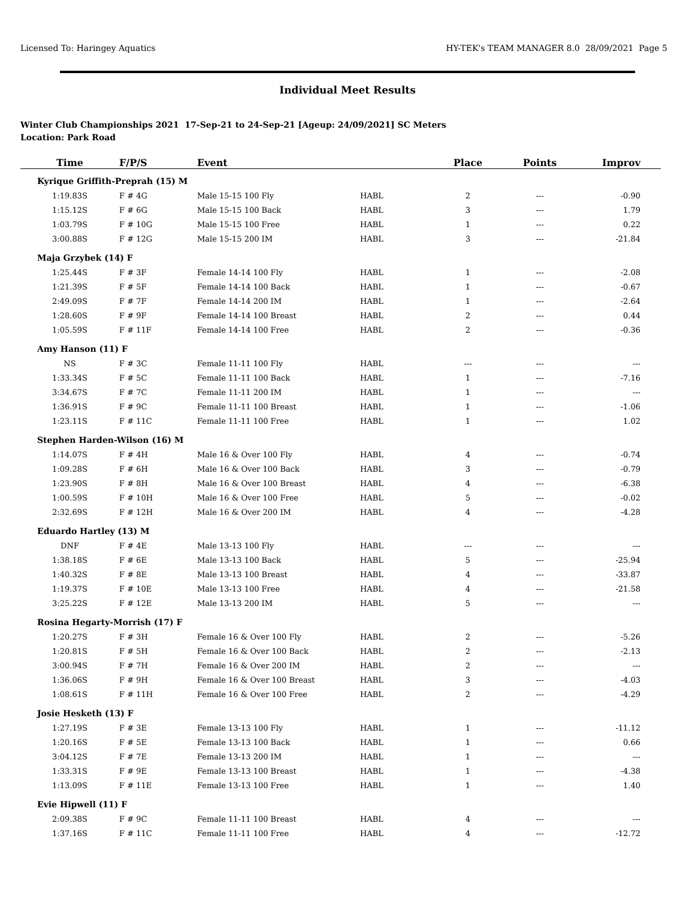Licensed To: Haringey Aquatics HY-TEK's TEAM MANAGER 8.0 28/09/2021 Page 5
Individual Meet Results
Winter Club Championships 2021 17-Sep-21 to 24-Sep-21 [Ageup: 24/09/2021] SC Meters
Location: Park Road
| Time | F/P/S | Event | | Place | Points | Improv |
| --- | --- | --- | --- | --- | --- | --- |
| Kyrique Griffith-Preprah (15) M | | | | | | |
| 1:19.83S | F # 4G | Male 15-15 100 Fly | HABL | 2 | --- | -0.90 |
| 1:15.12S | F # 6G | Male 15-15 100 Back | HABL | 3 | --- | 1.79 |
| 1:03.79S | F # 10G | Male 15-15 100 Free | HABL | 1 | --- | 0.22 |
| 3:00.88S | F # 12G | Male 15-15 200 IM | HABL | 3 | --- | -21.84 |
| Maja Grzybek (14) F | | | | | | |
| 1:25.44S | F # 3F | Female 14-14 100 Fly | HABL | 1 | --- | -2.08 |
| 1:21.39S | F # 5F | Female 14-14 100 Back | HABL | 1 | --- | -0.67 |
| 2:49.09S | F # 7F | Female 14-14 200 IM | HABL | 1 | --- | -2.64 |
| 1:28.60S | F # 9F | Female 14-14 100 Breast | HABL | 2 | --- | 0.44 |
| 1:05.59S | F # 11F | Female 14-14 100 Free | HABL | 2 | --- | -0.36 |
| Amy Hanson (11) F | | | | | | |
| NS | F # 3C | Female 11-11 100 Fly | HABL | --- | --- | --- |
| 1:33.34S | F # 5C | Female 11-11 100 Back | HABL | 1 | --- | -7.16 |
| 3:34.67S | F # 7C | Female 11-11 200 IM | HABL | 1 | --- | --- |
| 1:36.91S | F # 9C | Female 11-11 100 Breast | HABL | 1 | --- | -1.06 |
| 1:23.11S | F # 11C | Female 11-11 100 Free | HABL | 1 | --- | 1.02 |
| Stephen Harden-Wilson (16) M | | | | | | |
| 1:14.07S | F # 4H | Male 16 & Over 100 Fly | HABL | 4 | --- | -0.74 |
| 1:09.28S | F # 6H | Male 16 & Over 100 Back | HABL | 3 | --- | -0.79 |
| 1:23.90S | F # 8H | Male 16 & Over 100 Breast | HABL | 4 | --- | -6.38 |
| 1:00.59S | F # 10H | Male 16 & Over 100 Free | HABL | 5 | --- | -0.02 |
| 2:32.69S | F # 12H | Male 16 & Over 200 IM | HABL | 4 | --- | -4.28 |
| Eduardo Hartley (13) M | | | | | | |
| DNF | F # 4E | Male 13-13 100 Fly | HABL | --- | --- | --- |
| 1:38.18S | F # 6E | Male 13-13 100 Back | HABL | 5 | --- | -25.94 |
| 1:40.32S | F # 8E | Male 13-13 100 Breast | HABL | 4 | --- | -33.87 |
| 1:19.37S | F # 10E | Male 13-13 100 Free | HABL | 4 | --- | -21.58 |
| 3:25.22S | F # 12E | Male 13-13 200 IM | HABL | 5 | --- | --- |
| Rosina Hegarty-Morrish (17) F | | | | | | |
| 1:20.27S | F # 3H | Female 16 & Over 100 Fly | HABL | 2 | --- | -5.26 |
| 1:20.81S | F # 5H | Female 16 & Over 100 Back | HABL | 2 | --- | -2.13 |
| 3:00.94S | F # 7H | Female 16 & Over 200 IM | HABL | 2 | --- | --- |
| 1:36.06S | F # 9H | Female 16 & Over 100 Breast | HABL | 3 | --- | -4.03 |
| 1:08.61S | F # 11H | Female 16 & Over 100 Free | HABL | 2 | --- | -4.29 |
| Josie Hesketh (13) F | | | | | | |
| 1:27.19S | F # 3E | Female 13-13 100 Fly | HABL | 1 | --- | -11.12 |
| 1:20.16S | F # 5E | Female 13-13 100 Back | HABL | 1 | --- | 0.66 |
| 3:04.12S | F # 7E | Female 13-13 200 IM | HABL | 1 | --- | --- |
| 1:33.31S | F # 9E | Female 13-13 100 Breast | HABL | 1 | --- | -4.38 |
| 1:13.09S | F # 11E | Female 13-13 100 Free | HABL | 1 | --- | 1.40 |
| Evie Hipwell (11) F | | | | | | |
| 2:09.38S | F # 9C | Female 11-11 100 Breast | HABL | 4 | --- | --- |
| 1:37.16S | F # 11C | Female 11-11 100 Free | HABL | 4 | --- | -12.72 |